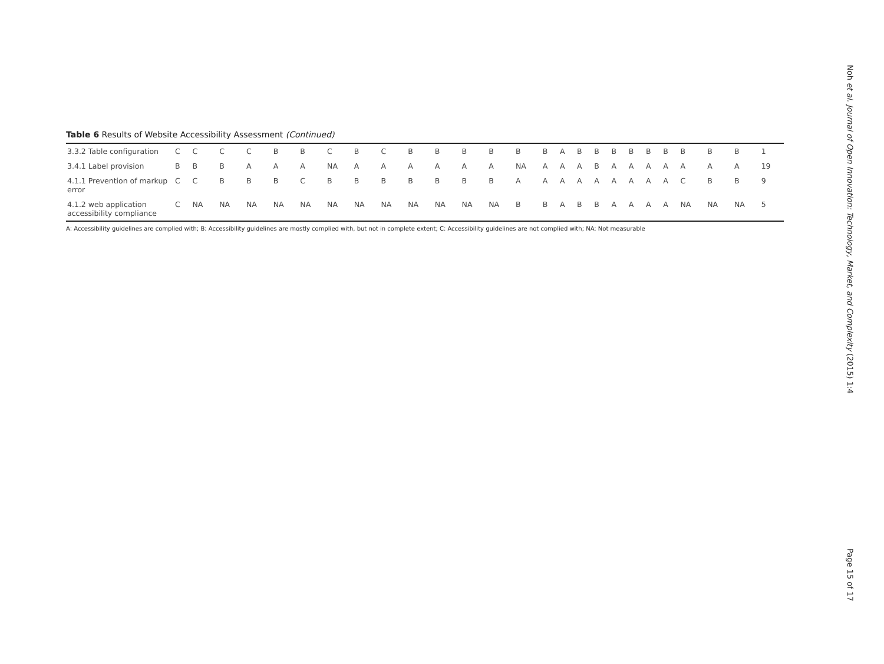Table 6 Results of Website Accessibility Assessment (Continued)
| 3.3.2 Table configuration | C | C | C | C | B | B | C | B | C | B | B | B | B | B | B | A | B | B | B | B | B | B | B | B | B | 1 |
| 3.4.1 Label provision | B | B | B | A | A | A | NA | A | A | A | A | A | A | NA | A | A | A | B | A | A | A | A | A | A | A | 19 |
| 4.1.1 Prevention of markup error | C | C | B | B | B | C | B | B | B | B | B | B | B | A | A | A | A | A | A | A | A | A | C | B | B | 9 |
| 4.1.2 web application accessibility compliance | C | NA | NA | NA | NA | NA | NA | NA | NA | NA | NA | NA | NA | B | B | A | B | B | A | A | A | A | NA | NA | NA | 5 |
A: Accessibility guidelines are complied with; B: Accessibility guidelines are mostly complied with, but not in complete extent; C: Accessibility guidelines are not complied with; NA: Not measurable
Noh et al. Journal of Open Innovation: Technology, Market, and Complexity (2015) 1:4
Page 15 of 17